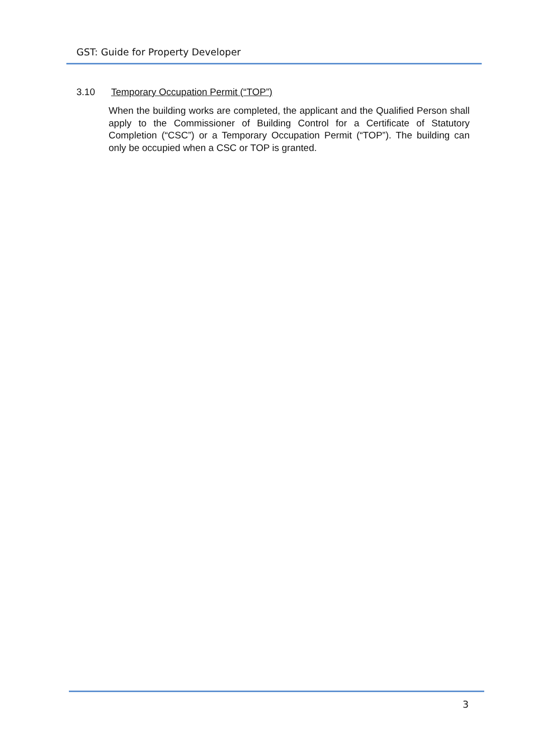GST: Guide for Property Developer
3.10 Temporary Occupation Permit (“TOP”)
When the building works are completed, the applicant and the Qualified Person shall apply to the Commissioner of Building Control for a Certificate of Statutory Completion (“CSC”) or a Temporary Occupation Permit (“TOP”). The building can only be occupied when a CSC or TOP is granted.
3